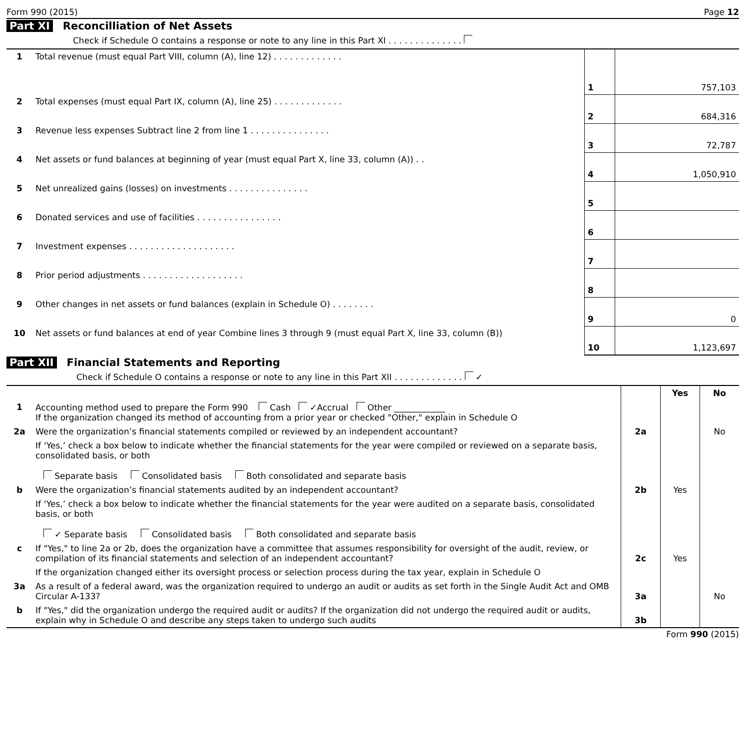Form 990 (2015) Page 12
Part XI Reconcilliation of Net Assets
Check if Schedule O contains a response or note to any line in this Part XI . . . . . . . . . . . . . .
| 1 | Total revenue (must equal Part VIII, column (A), line 12) . . . . . . . . . . . . . | 1 | 757,103 |
| 2 | Total expenses (must equal Part IX, column (A), line 25) . . . . . . . . . . . . . | 2 | 684,316 |
| 3 | Revenue less expenses Subtract line 2 from line 1 . . . . . . . . . . . . . . . | 3 | 72,787 |
| 4 | Net assets or fund balances at beginning of year (must equal Part X, line 33, column (A)) . . | 4 | 1,050,910 |
| 5 | Net unrealized gains (losses) on investments . . . . . . . . . . . . . . . | 5 | |
| 6 | Donated services and use of facilities . . . . . . . . . . . . . . . . | 6 | |
| 7 | Investment expenses . . . . . . . . . . . . . . . . . . . . | 7 | |
| 8 | Prior period adjustments . . . . . . . . . . . . . . . . . . . | 8 | |
| 9 | Other changes in net assets or fund balances (explain in Schedule O) . . . . . . . . | 9 | 0 |
| 10 | Net assets or fund balances at end of year Combine lines 3 through 9 (must equal Part X, line 33, column (B)) | 10 | 1,123,697 |
Part XII Financial Statements and Reporting
Check if Schedule O contains a response or note to any line in this Part XII . . . . . . . . . . . . . ✓
| | | | Yes | No |
| 1 | Accounting method used to prepare the Form 990 Cash ✓Accrual Other ____________ If the organization changed its method of accounting from a prior year or checked "Other," explain in Schedule O | | | |
| 2a | Were the organization’s financial statements compiled or reviewed by an independent accountant? | 2a | | No |
| | If ‘Yes,’ check a box below to indicate whether the financial statements for the year were compiled or reviewed on a separate basis, consolidated basis, or both Separate basis Consolidated basis Both consolidated and separate basis | | | |
| b | Were the organization’s financial statements audited by an independent accountant? | 2b | Yes | |
| | If ‘Yes,’ check a box below to indicate whether the financial statements for the year were audited on a separate basis, consolidated basis, or both ✓ Separate basis Consolidated basis Both consolidated and separate basis | | | |
| c | If "Yes," to line 2a or 2b, does the organization have a committee that assumes responsibility for oversight of the audit, review, or compilation of its financial statements and selection of an independent accountant? | 2c | Yes | |
| | If the organization changed either its oversight process or selection process during the tax year, explain in Schedule O | | | |
| 3a | As a result of a federal award, was the organization required to undergo an audit or audits as set forth in the Single Audit Act and OMB Circular A-133? | 3a | | No |
| b | If "Yes," did the organization undergo the required audit or audits? If the organization did not undergo the required audit or audits, explain why in Schedule O and describe any steps taken to undergo such audits | 3b | | |
Form 990 (2015)